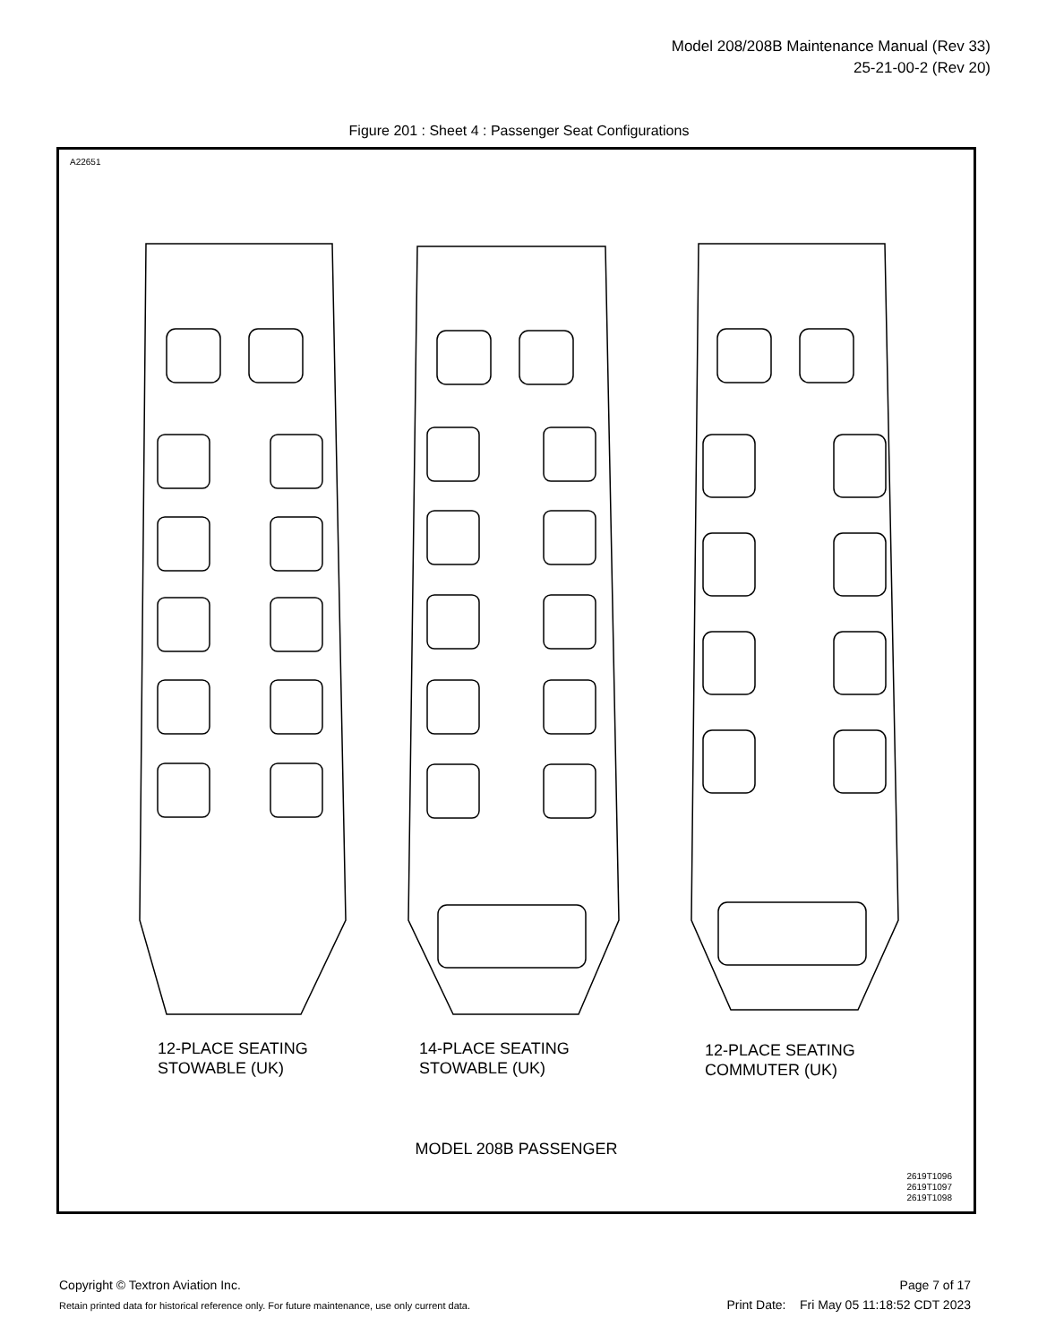Model 208/208B Maintenance Manual (Rev 33)
25-21-00-2 (Rev 20)
Figure 201 : Sheet 4 : Passenger Seat Configurations
A22651
12-PLACE SEATING
STOWABLE (UK)
14-PLACE SEATING
STOWABLE (UK)
12-PLACE SEATING
COMMUTER (UK)
MODEL 208B PASSENGER
2619T1096
2619T1097
2619T1098
Copyright © Textron Aviation Inc.
Retain printed data for historical reference only. For future maintenance, use only current data.
Page 7 of 17
Print Date: Fri May 05 11:18:52 CDT 2023